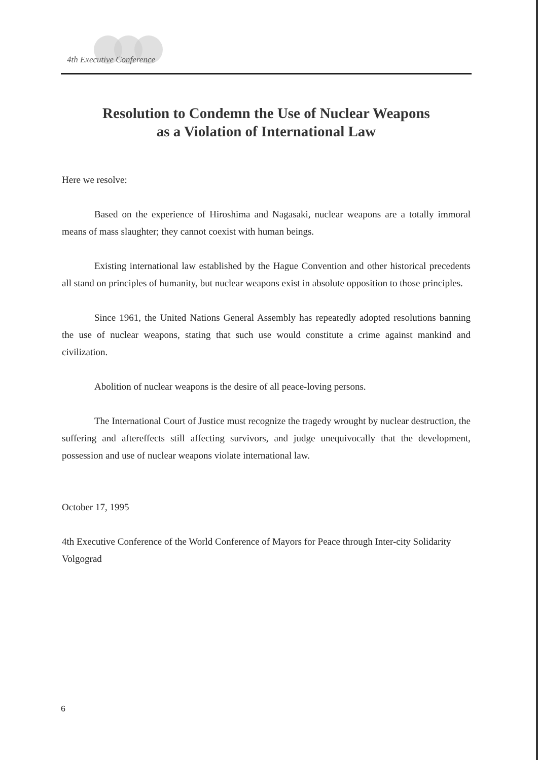4th Executive Conference
Resolution to Condemn the Use of Nuclear Weapons
as a Violation of International Law
Here we resolve:
Based on the experience of Hiroshima and Nagasaki, nuclear weapons are a totally immoral means of mass slaughter; they cannot coexist with human beings.
Existing international law established by the Hague Convention and other historical precedents all stand on principles of humanity, but nuclear weapons exist in absolute opposition to those principles.
Since 1961, the United Nations General Assembly has repeatedly adopted resolutions banning the use of nuclear weapons, stating that such use would constitute a crime against mankind and civilization.
Abolition of nuclear weapons is the desire of all peace-loving persons.
The International Court of Justice must recognize the tragedy wrought by nuclear destruction, the suffering and aftereffects still affecting survivors, and judge unequivocally that the development, possession and use of nuclear weapons violate international law.
October 17, 1995
4th Executive Conference of the World Conference of Mayors for Peace through Inter-city Solidarity
Volgograd
6